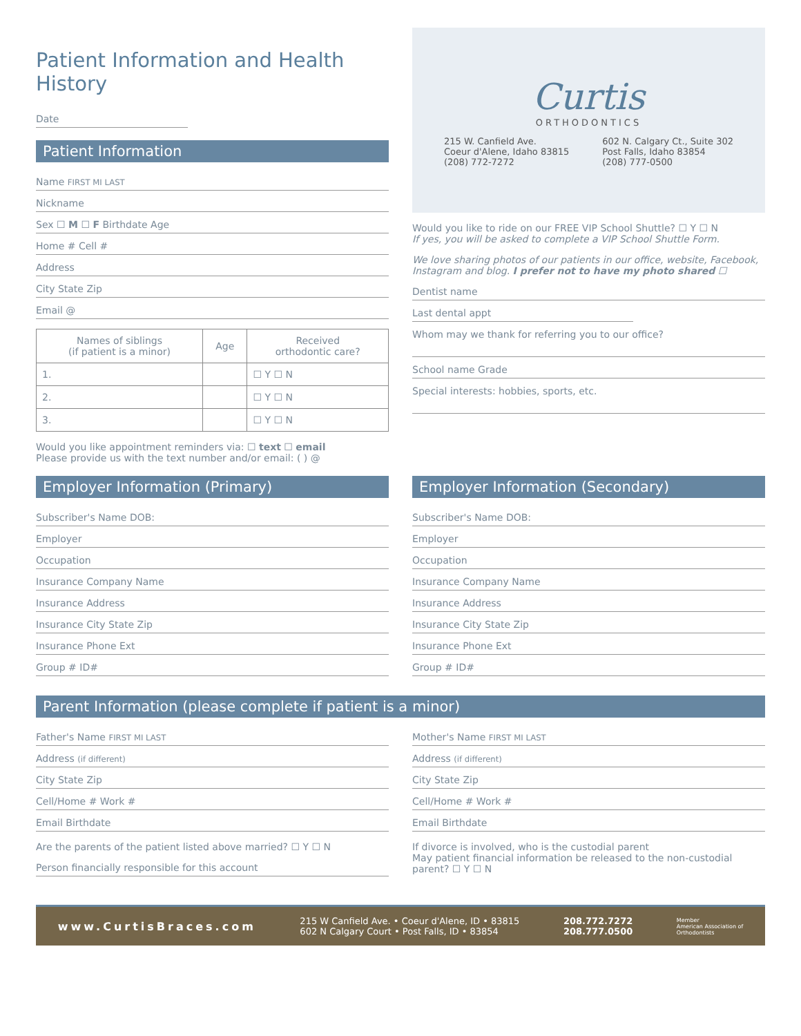Patient Information and Health History
Date
Patient Information
Name FIRST MI LAST
Nickname
Sex ☐ M ☐ F Birthdate Age
Home # Cell #
Address
City State Zip
Email @
| Names of siblings (if patient is a minor) | Age | Received orthodontic care? |
| --- | --- | --- |
| 1. | | ☐ Y ☐ N |
| 2. | | ☐ Y ☐ N |
| 3. | | ☐ Y ☐ N |
Curtis
ORTHODONTICS
215 W. Canfield Ave.
Coeur d'Alene, Idaho 83815
(208) 772-7272
602 N. Calgary Ct., Suite 302
Post Falls, Idaho 83854
(208) 777-0500
Would you like to ride on our FREE VIP School Shuttle? ☐ Y ☐ N
If yes, you will be asked to complete a VIP School Shuttle Form.
We love sharing photos of our patients in our office, website, Facebook, Instagram and blog. I prefer not to have my photo shared ☐
Dentist name
Last dental appt
Whom may we thank for referring you to our office?
School name Grade
Special interests: hobbies, sports, etc.
Would you like appointment reminders via: ☐ text ☐ email
Please provide us with the text number and/or email: ( ) @
Employer Information (Primary)
Subscriber's Name DOB:
Employer
Occupation
Insurance Company Name
Insurance Address
Insurance City State Zip
Insurance Phone Ext
Group # ID#
Employer Information (Secondary)
Subscriber's Name DOB:
Employer
Occupation
Insurance Company Name
Insurance Address
Insurance City State Zip
Insurance Phone Ext
Group # ID#
Parent Information (please complete if patient is a minor)
Father's Name FIRST MI LAST
Address (if different)
City State Zip
Cell/Home # Work #
Email Birthdate
Are the parents of the patient listed above married? ☐ Y ☐ N
Person financially responsible for this account
Mother's Name FIRST MI LAST
Address (if different)
City State Zip
Cell/Home # Work #
Email Birthdate
If divorce is involved, who is the custodial parent
May patient financial information be released to the non-custodial parent? ☐ Y ☐ N
www.CurtisBraces.com
215 W Canfield Ave. • Coeur d'Alene, ID • 83815
602 N Calgary Court • Post Falls, ID • 83854
208.772.7272
208.777.0500
Member
American Association of
Orthodontists